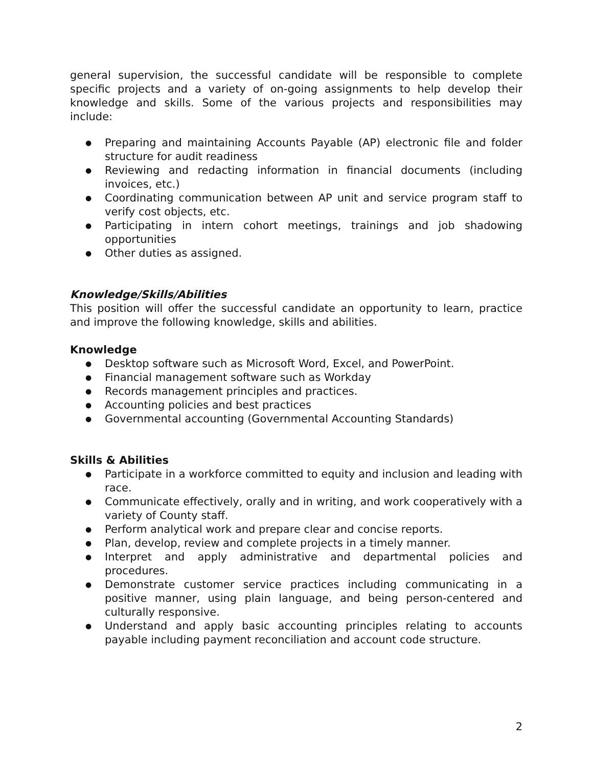general supervision, the successful candidate will be responsible to complete specific projects and a variety of on-going assignments to help develop their knowledge and skills. Some of the various projects and responsibilities may include:
● Preparing and maintaining Accounts Payable (AP) electronic file and folder structure for audit readiness
● Reviewing and redacting information in financial documents (including invoices, etc.)
● Coordinating communication between AP unit and service program staff to verify cost objects, etc.
● Participating in intern cohort meetings, trainings and job shadowing opportunities
● Other duties as assigned.
Knowledge/Skills/Abilities
This position will offer the successful candidate an opportunity to learn, practice and improve the following knowledge, skills and abilities.
Knowledge
● Desktop software such as Microsoft Word, Excel, and PowerPoint.
● Financial management software such as Workday
● Records management principles and practices.
● Accounting policies and best practices
● Governmental accounting (Governmental Accounting Standards)
Skills & Abilities
● Participate in a workforce committed to equity and inclusion and leading with race.
● Communicate effectively, orally and in writing, and work cooperatively with a variety of County staff.
● Perform analytical work and prepare clear and concise reports.
● Plan, develop, review and complete projects in a timely manner.
● Interpret and apply administrative and departmental policies and procedures.
● Demonstrate customer service practices including communicating in a positive manner, using plain language, and being person-centered and culturally responsive.
● Understand and apply basic accounting principles relating to accounts payable including payment reconciliation and account code structure.
2